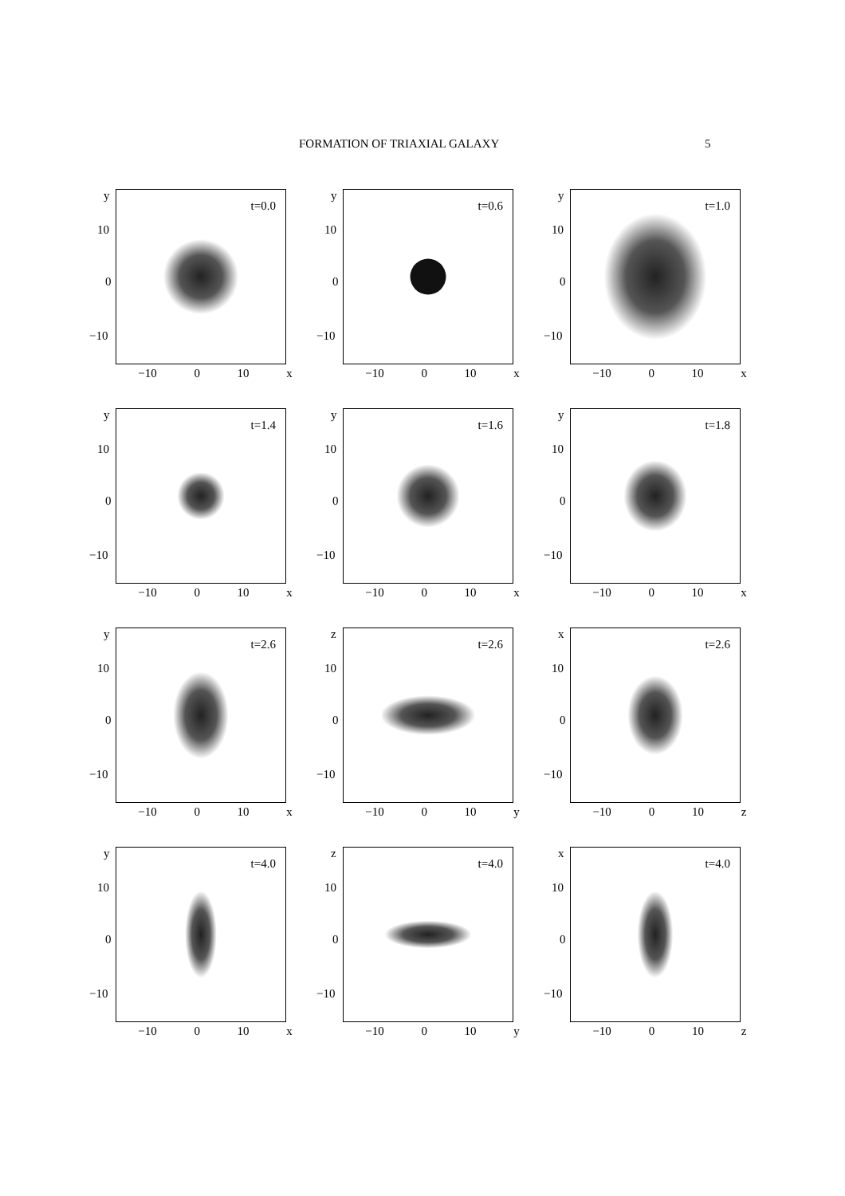FORMATION OF TRIAXIAL GALAXY 5
t=0.0
y
10
0
−10
−10 0 10 x
t=0.6
y
10
0
−10
−10 0 10 x
t=1.0
y
10
0
−10
−10 0 10 x
t=1.4
y
10
0
−10
−10 0 10 x
t=1.6
y
10
0
−10
−10 0 10 x
t=1.8
y
10
0
−10
−10 0 10 x
t=2.6
y
10
0
−10
−10 0 10 x
t=2.6
z
10
0
−10
−10 0 10 y
t=2.6
x
10
0
−10
−10 0 10 z
t=4.0
y
10
0
−10
−10 0 10 x
t=4.0
z
10
0
−10
−10 0 10 y
t=4.0
x
10
0
−10
−10 0 10 z